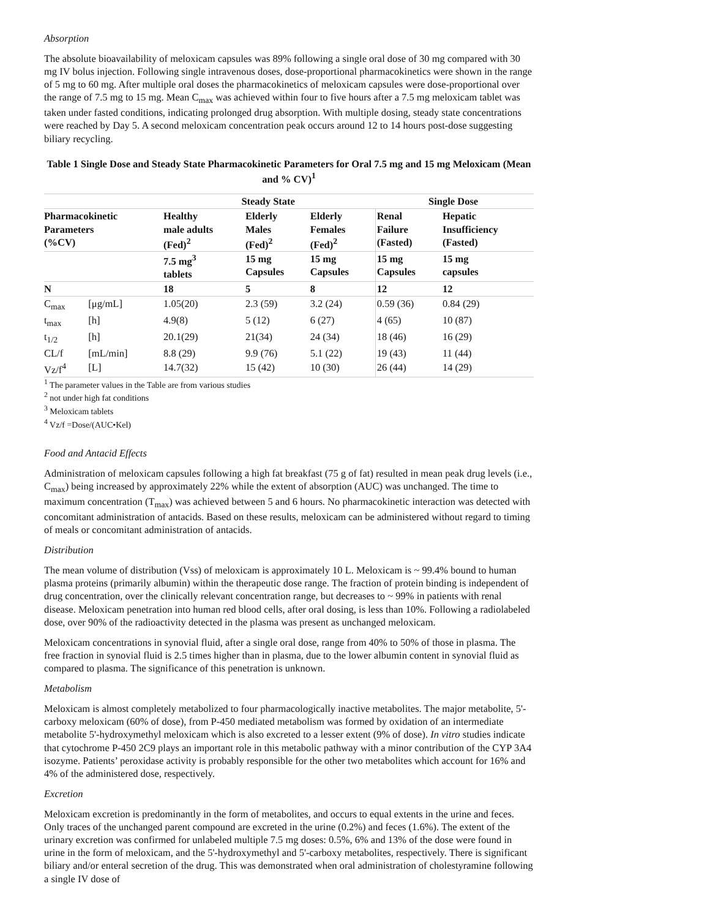Absorption
The absolute bioavailability of meloxicam capsules was 89% following a single oral dose of 30 mg compared with 30 mg IV bolus injection. Following single intravenous doses, dose-proportional pharmacokinetics were shown in the range of 5 mg to 60 mg. After multiple oral doses the pharmacokinetics of meloxicam capsules were dose-proportional over the range of 7.5 mg to 15 mg. Mean C<sub>max</sub> was achieved within four to five hours after a 7.5 mg meloxicam tablet was taken under fasted conditions, indicating prolonged drug absorption. With multiple dosing, steady state concentrations were reached by Day 5. A second meloxicam concentration peak occurs around 12 to 14 hours post-dose suggesting biliary recycling.
Table 1 Single Dose and Steady State Pharmacokinetic Parameters for Oral 7.5 mg and 15 mg Meloxicam (Mean and % CV)<sup>1</sup>
| | | Steady State | | | Single Dose | |
| --- | --- | --- | --- | --- | --- | --- |
| Pharmacokinetic Parameters (%CV) | | Healthy male adults (Fed)<sup>2</sup> | Elderly Males (Fed)<sup>2</sup> | Elderly Females (Fed)<sup>2</sup> | Renal Failure (Fasted) | Hepatic Insufficiency (Fasted) |
| | | 7.5 mg<sup>3</sup> tablets | 15 mg Capsules | 15 mg Capsules | 15 mg Capsules | 15 mg capsules |
| N | | 18 | 5 | 8 | 12 | 12 |
| C<sub>max</sub> | [μg/mL] | 1.05(20) | 2.3 (59) | 3.2 (24) | 0.59 (36) | 0.84 (29) |
| t<sub>max</sub> | [h] | 4.9(8) | 5 (12) | 6 (27) | 4 (65) | 10 (87) |
| t<sub>1/2</sub> | [h] | 20.1(29) | 21(34) | 24 (34) | 18 (46) | 16 (29) |
| CL/f | [mL/min] | 8.8 (29) | 9.9 (76) | 5.1 (22) | 19 (43) | 11 (44) |
| Vz/f<sup>4</sup> | [L] | 14.7(32) | 15 (42) | 10 (30) | 26 (44) | 14 (29) |
<sup>1</sup> The parameter values in the Table are from various studies
<sup>2</sup> not under high fat conditions
<sup>3</sup> Meloxicam tablets
<sup>4</sup> Vz/f =Dose/(AUC•Kel)
Food and Antacid Effects
Administration of meloxicam capsules following a high fat breakfast (75 g of fat) resulted in mean peak drug levels (i.e., C<sub>max</sub>) being increased by approximately 22% while the extent of absorption (AUC) was unchanged. The time to maximum concentration (T<sub>max</sub>) was achieved between 5 and 6 hours. No pharmacokinetic interaction was detected with concomitant administration of antacids. Based on these results, meloxicam can be administered without regard to timing of meals or concomitant administration of antacids.
Distribution
The mean volume of distribution (Vss) of meloxicam is approximately 10 L. Meloxicam is ~ 99.4% bound to human plasma proteins (primarily albumin) within the therapeutic dose range. The fraction of protein binding is independent of drug concentration, over the clinically relevant concentration range, but decreases to ~ 99% in patients with renal disease. Meloxicam penetration into human red blood cells, after oral dosing, is less than 10%. Following a radiolabeled dose, over 90% of the radioactivity detected in the plasma was present as unchanged meloxicam.
Meloxicam concentrations in synovial fluid, after a single oral dose, range from 40% to 50% of those in plasma. The free fraction in synovial fluid is 2.5 times higher than in plasma, due to the lower albumin content in synovial fluid as compared to plasma. The significance of this penetration is unknown.
Metabolism
Meloxicam is almost completely metabolized to four pharmacologically inactive metabolites. The major metabolite, 5'-carboxy meloxicam (60% of dose), from P-450 mediated metabolism was formed by oxidation of an intermediate metabolite 5'-hydroxymethyl meloxicam which is also excreted to a lesser extent (9% of dose). In vitro studies indicate that cytochrome P-450 2C9 plays an important role in this metabolic pathway with a minor contribution of the CYP 3A4 isozyme. Patients’ peroxidase activity is probably responsible for the other two metabolites which account for 16% and 4% of the administered dose, respectively.
Excretion
Meloxicam excretion is predominantly in the form of metabolites, and occurs to equal extents in the urine and feces. Only traces of the unchanged parent compound are excreted in the urine (0.2%) and feces (1.6%). The extent of the urinary excretion was confirmed for unlabeled multiple 7.5 mg doses: 0.5%, 6% and 13% of the dose were found in urine in the form of meloxicam, and the 5'-hydroxymethyl and 5'-carboxy metabolites, respectively. There is significant biliary and/or enteral secretion of the drug. This was demonstrated when oral administration of cholestyramine following a single IV dose of